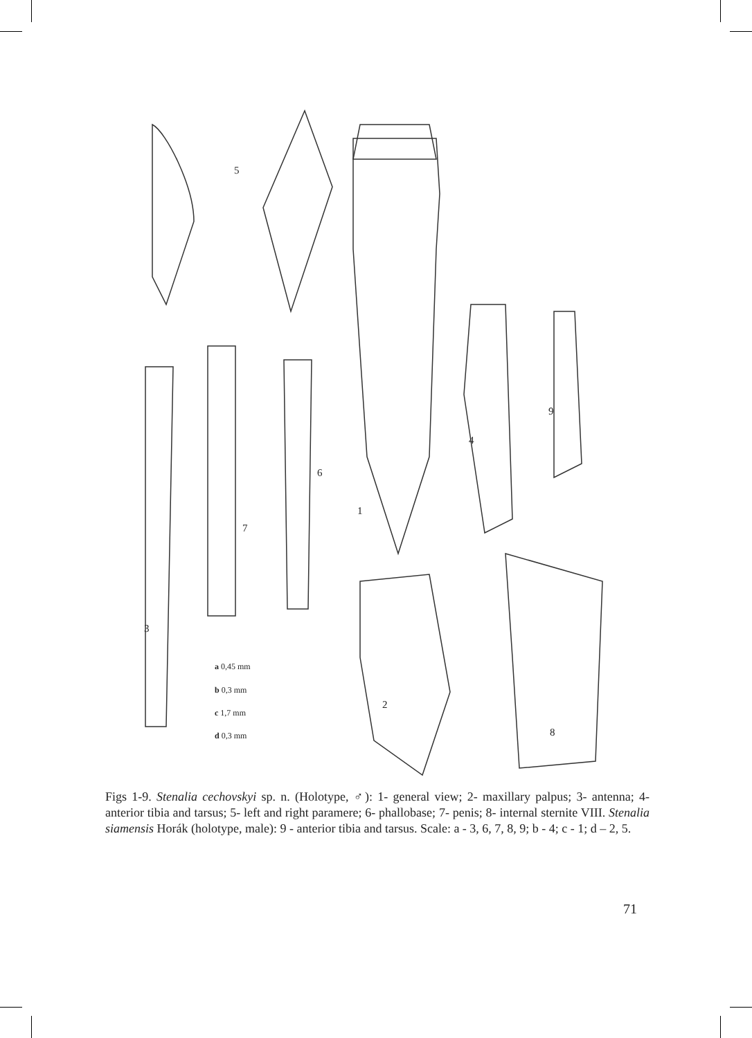5
6
7
1
4
9
3
2
8
a 0,45 mm
b 0,3 mm
c 1,7 mm
d 0,3 mm
Figs 1-9. Stenalia cechovskyi sp. n. (Holotype, ♂): 1- general view; 2- maxillary palpus; 3- antenna; 4- anterior tibia and tarsus; 5- left and right paramere; 6- phallobase; 7- penis; 8- internal sternite VIII. Stenalia siamensis Horák (holotype, male): 9 - anterior tibia and tarsus. Scale: a - 3, 6, 7, 8, 9; b - 4; c - 1; d – 2, 5.
71